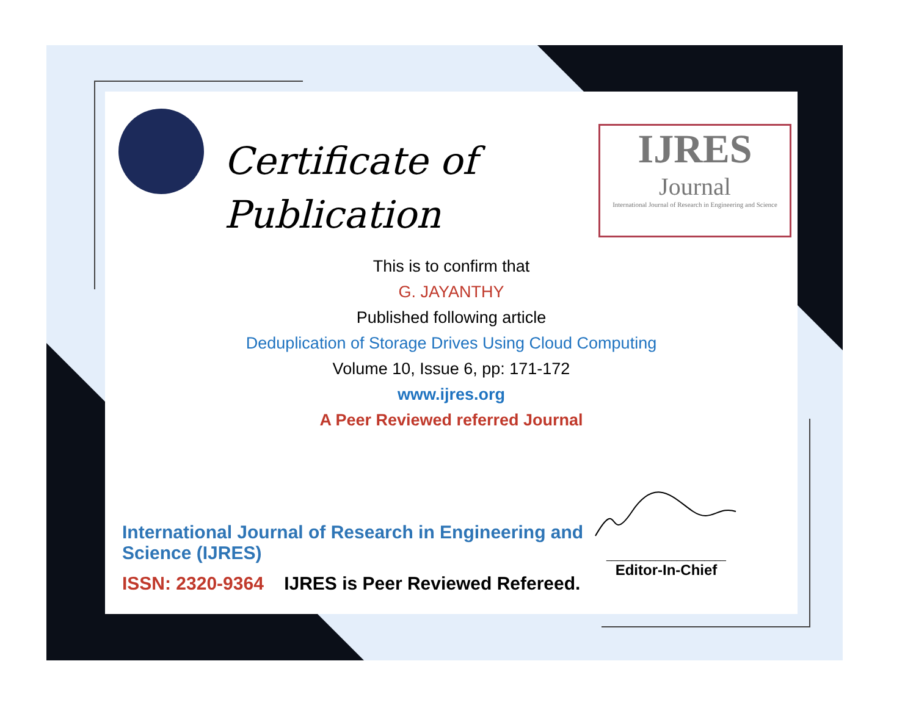Certificate of
Publication
IJRES
Journal
International Journal of Research in Engineering and Science
This is to confirm that
G. JAYANTHY
Published following article
Deduplication of Storage Drives Using Cloud Computing
Volume 10, Issue 6, pp: 171-172
www.ijres.org
A Peer Reviewed referred Journal
International Journal of Research in Engineering and Science (IJRES)
ISSN: 2320-9364 IJRES is Peer Reviewed Refereed.
______________________
Editor-In-Chief